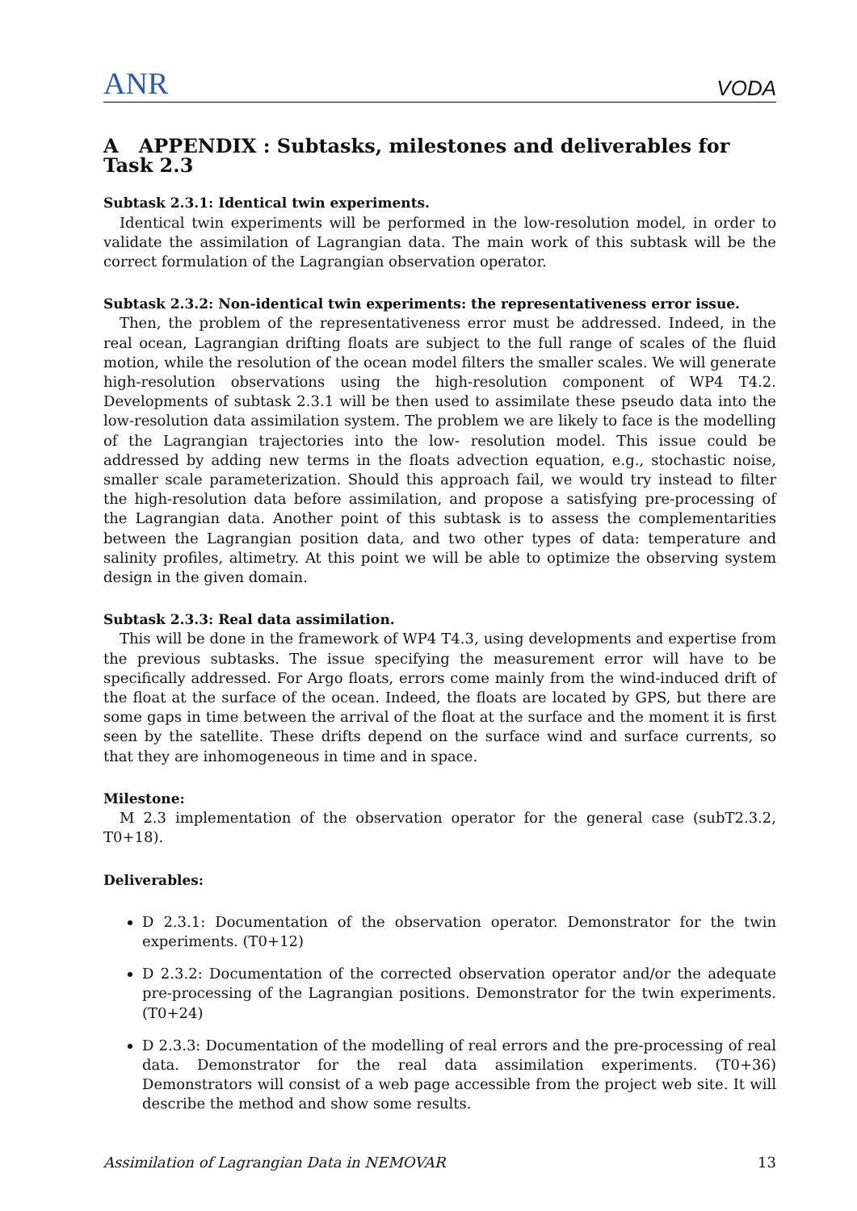ANR VODA
A APPENDIX : Subtasks, milestones and deliverables for Task 2.3
Subtask 2.3.1: Identical twin experiments.
Identical twin experiments will be performed in the low-resolution model, in order to validate the assimilation of Lagrangian data. The main work of this subtask will be the correct formulation of the Lagrangian observation operator.
Subtask 2.3.2: Non-identical twin experiments: the representativeness error issue.
Then, the problem of the representativeness error must be addressed. Indeed, in the real ocean, Lagrangian drifting floats are subject to the full range of scales of the fluid motion, while the resolution of the ocean model filters the smaller scales. We will generate high-resolution observations using the high-resolution component of WP4 T4.2. Developments of subtask 2.3.1 will be then used to assimilate these pseudo data into the low-resolution data assimilation system. The problem we are likely to face is the modelling of the Lagrangian trajectories into the low- resolution model. This issue could be addressed by adding new terms in the floats advection equation, e.g., stochastic noise, smaller scale parameterization. Should this approach fail, we would try instead to filter the high-resolution data before assimilation, and propose a satisfying pre-processing of the Lagrangian data. Another point of this subtask is to assess the complementarities between the Lagrangian position data, and two other types of data: temperature and salinity profiles, altimetry. At this point we will be able to optimize the observing system design in the given domain.
Subtask 2.3.3: Real data assimilation.
This will be done in the framework of WP4 T4.3, using developments and expertise from the previous subtasks. The issue specifying the measurement error will have to be specifically addressed. For Argo floats, errors come mainly from the wind-induced drift of the float at the surface of the ocean. Indeed, the floats are located by GPS, but there are some gaps in time between the arrival of the float at the surface and the moment it is first seen by the satellite. These drifts depend on the surface wind and surface currents, so that they are inhomogeneous in time and in space.
Milestone:
M 2.3 implementation of the observation operator for the general case (subT2.3.2, T0+18).
Deliverables:
D 2.3.1: Documentation of the observation operator. Demonstrator for the twin experiments. (T0+12)
D 2.3.2: Documentation of the corrected observation operator and/or the adequate pre-processing of the Lagrangian positions. Demonstrator for the twin experiments. (T0+24)
D 2.3.3: Documentation of the modelling of real errors and the pre-processing of real data. Demonstrator for the real data assimilation experiments. (T0+36) Demonstrators will consist of a web page accessible from the project web site. It will describe the method and show some results.
Assimilation of Lagrangian Data in NEMOVAR 13